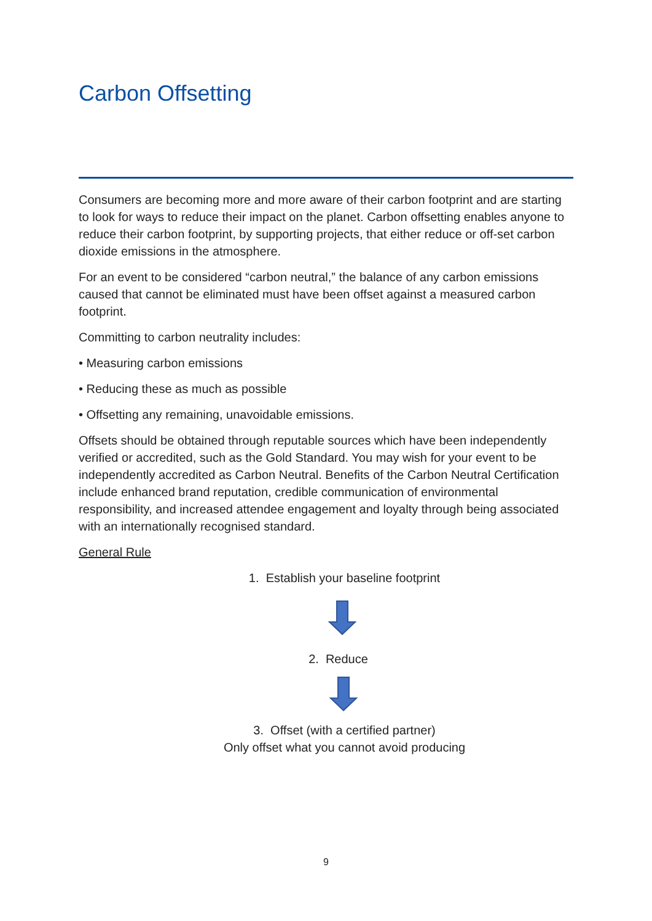Carbon Offsetting
Consumers are becoming more and more aware of their carbon footprint and are starting to look for ways to reduce their impact on the planet. Carbon offsetting enables anyone to reduce their carbon footprint, by supporting projects, that either reduce or off-set carbon dioxide emissions in the atmosphere.
For an event to be considered “carbon neutral,” the balance of any carbon emissions caused that cannot be eliminated must have been offset against a measured carbon footprint.
Committing to carbon neutrality includes:
• Measuring carbon emissions
• Reducing these as much as possible
• Offsetting any remaining, unavoidable emissions.
Offsets should be obtained through reputable sources which have been independently verified or accredited, such as the Gold Standard. You may wish for your event to be independently accredited as Carbon Neutral. Benefits of the Carbon Neutral Certification include enhanced brand reputation, credible communication of environmental responsibility, and increased attendee engagement and loyalty through being associated with an internationally recognised standard.
General Rule
1. Establish your baseline footprint
2. Reduce
3. Offset (with a certified partner)
Only offset what you cannot avoid producing
9